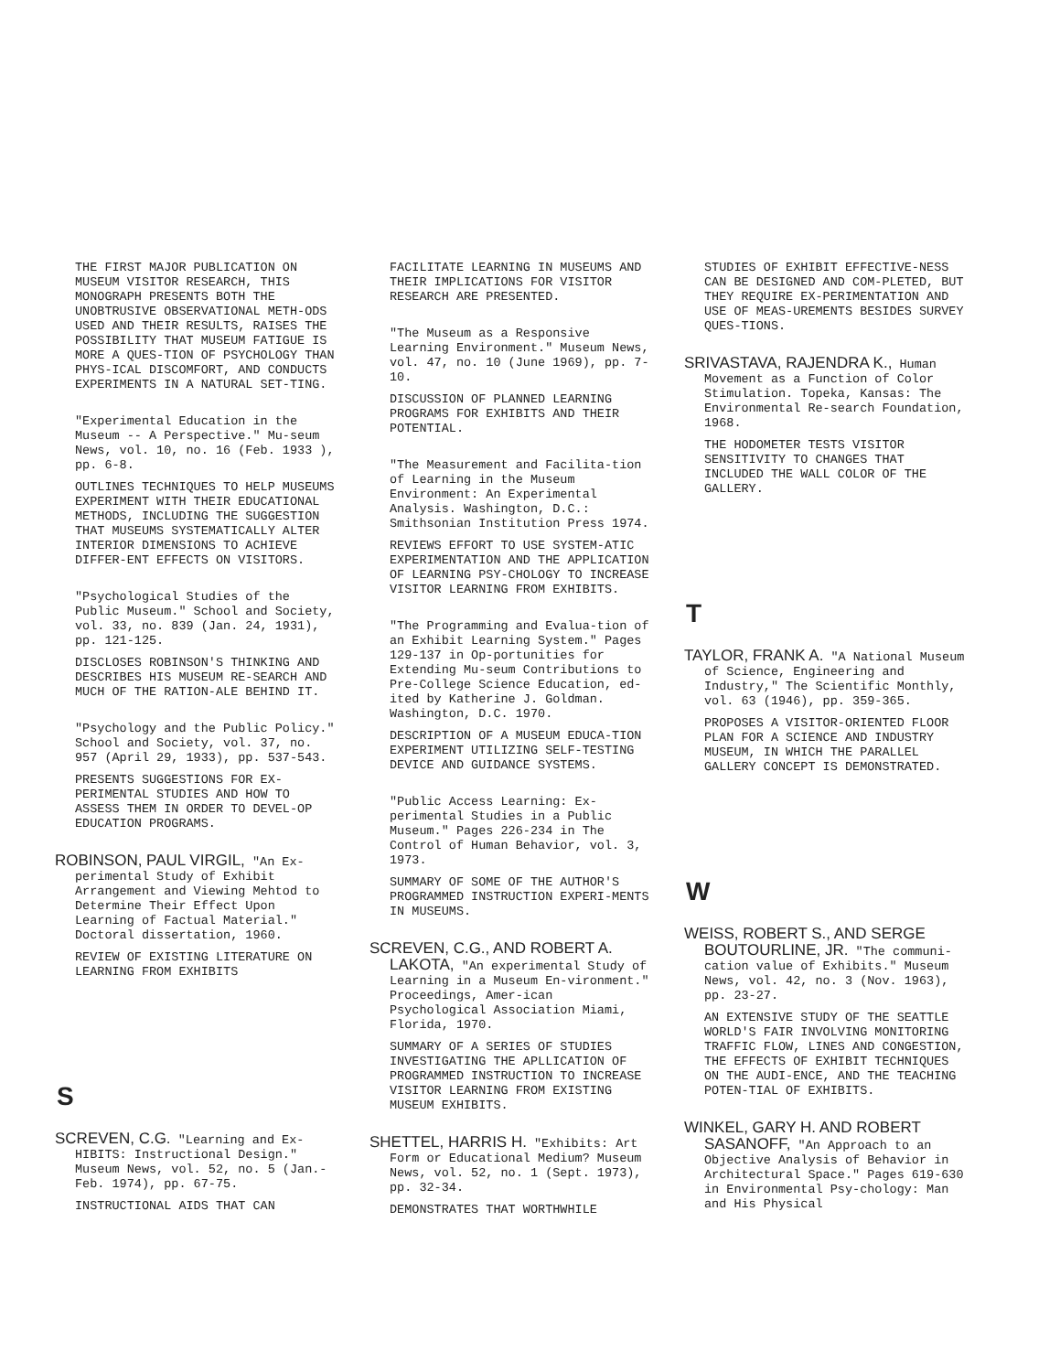THE FIRST MAJOR PUBLICATION ON MUSEUM VISITOR RESEARCH, THIS MONOGRAPH PRESENTS BOTH THE UNOBTRUSIVE OBSERVATIONAL METH-ODS USED AND THEIR RESULTS, RAISES THE POSSIBILITY THAT MUSEUM FATIGUE IS MORE A QUES-TION OF PSYCHOLOGY THAN PHYS-ICAL DISCOMFORT, AND CONDUCTS EXPERIMENTS IN A NATURAL SET-TING.
"Experimental Education in the Museum -- A Perspective." Mu-seum News, vol. 10, no. 16 (Feb. 1933 ), pp. 6-8.
OUTLINES TECHNIQUES TO HELP MUSEUMS EXPERIMENT WITH THEIR EDUCATIONAL METHODS, INCLUDING THE SUGGESTION THAT MUSEUMS SYSTEMATICALLY ALTER INTERIOR DIMENSIONS TO ACHIEVE DIFFER-ENT EFFECTS ON VISITORS.
"Psychological Studies of the Public Museum." School and Society, vol. 33, no. 839 (Jan. 24, 1931), pp. 121-125.
DISCLOSES ROBINSON'S THINKING AND DESCRIBES HIS MUSEUM RE-SEARCH AND MUCH OF THE RATION-ALE BEHIND IT.
"Psychology and the Public Policy." School and Society, vol. 37, no. 957 (April 29, 1933), pp. 537-543.
PRESENTS SUGGESTIONS FOR EX-PERIMENTAL STUDIES AND HOW TO ASSESS THEM IN ORDER TO DEVEL-OP EDUCATION PROGRAMS.
ROBINSON, PAUL VIRGIL, "An Ex-perimental Study of Exhibit Arrangement and Viewing Mehtod to Determine Their Effect Upon Learning of Factual Material." Doctoral dissertation, 1960.
REVIEW OF EXISTING LITERATURE ON LEARNING FROM EXHIBITS
S
SCREVEN, C.G. "Learning and Ex-HIBITS: Instructional Design." Museum News, vol. 52, no. 5 (Jan.- Feb. 1974), pp. 67-75.
INSTRUCTIONAL AIDS THAT CAN
FACILITATE LEARNING IN MUSEUMS AND THEIR IMPLICATIONS FOR VISITOR RESEARCH ARE PRESENTED.
"The Museum as a Responsive Learning Environment." Museum News, vol. 47, no. 10 (June 1969), pp. 7-10.
DISCUSSION OF PLANNED LEARNING PROGRAMS FOR EXHIBITS AND THEIR POTENTIAL.
"The Measurement and Facilita-tion of Learning in the Museum Environment: An Experimental Analysis. Washington, D.C.: Smithsonian Institution Press 1974.
REVIEWS EFFORT TO USE SYSTEM-ATIC EXPERIMENTATION AND THE APPLICATION OF LEARNING PSY-CHOLOGY TO INCREASE VISITOR LEARNING FROM EXHIBITS.
"The Programming and Evalua-tion of an Exhibit Learning System." Pages 129-137 in Op-portunities for Extending Mu-seum Contributions to Pre-College Science Education, ed-ited by Katherine J. Goldman. Washington, D.C. 1970.
DESCRIPTION OF A MUSEUM EDUCA-TION EXPERIMENT UTILIZING SELF-TESTING DEVICE AND GUIDANCE SYSTEMS.
"Public Access Learning: Ex-perimental Studies in a Public Museum." Pages 226-234 in The Control of Human Behavior, vol. 3, 1973.
SUMMARY OF SOME OF THE AUTHOR'S PROGRAMMED INSTRUCTION EXPERI-MENTS IN MUSEUMS.
SCREVEN, C.G., AND ROBERT A. LAKOTA, "An experimental Study of Learning in a Museum En-vironment." Proceedings, Amer-ican Psychological Association Miami, Florida, 1970.
SUMMARY OF A SERIES OF STUDIES INVESTIGATING THE APLLICATION OF PROGRAMMED INSTRUCTION TO INCREASE VISITOR LEARNING FROM EXISTING MUSEUM EXHIBITS.
SHETTEL, HARRIS H. "Exhibits: Art Form or Educational Medium? Museum News, vol. 52, no. 1 (Sept. 1973), pp. 32-34.
DEMONSTRATES THAT WORTHWHILE
STUDIES OF EXHIBIT EFFECTIVE-NESS CAN BE DESIGNED AND COM-PLETED, BUT THEY REQUIRE EX-PERIMENTATION AND USE OF MEAS-UREMENTS BESIDES SURVEY QUES-TIONS.
SRIVASTAVA, RAJENDRA K., Human Movement as a Function of Color Stimulation. Topeka, Kansas: The Environmental Re-search Foundation, 1968.
THE HODOMETER TESTS VISITOR SENSITIVITY TO CHANGES THAT INCLUDED THE WALL COLOR OF THE GALLERY.
T
TAYLOR, FRANK A. "A National Museum of Science, Engineering and Industry," The Scientific Monthly, vol. 63 (1946), pp. 359-365.
PROPOSES A VISITOR-ORIENTED FLOOR PLAN FOR A SCIENCE AND INDUSTRY MUSEUM, IN WHICH THE PARALLEL GALLERY CONCEPT IS DEMONSTRATED.
W
WEISS, ROBERT S., AND SERGE BOUTOURLINE, JR. "The communi-cation value of Exhibits." Museum News, vol. 42, no. 3 (Nov. 1963), pp. 23-27.
AN EXTENSIVE STUDY OF THE SEATTLE WORLD'S FAIR INVOLVING MONITORING TRAFFIC FLOW, LINES AND CONGESTION, THE EFFECTS OF EXHIBIT TECHNIQUES ON THE AUDI-ENCE, AND THE TEACHING POTEN-TIAL OF EXHIBITS.
WINKEL, GARY H. AND ROBERT SASANOFF, "An Approach to an Objective Analysis of Behavior in Architectural Space." Pages 619-630 in Environmental Psy-chology: Man and His Physical